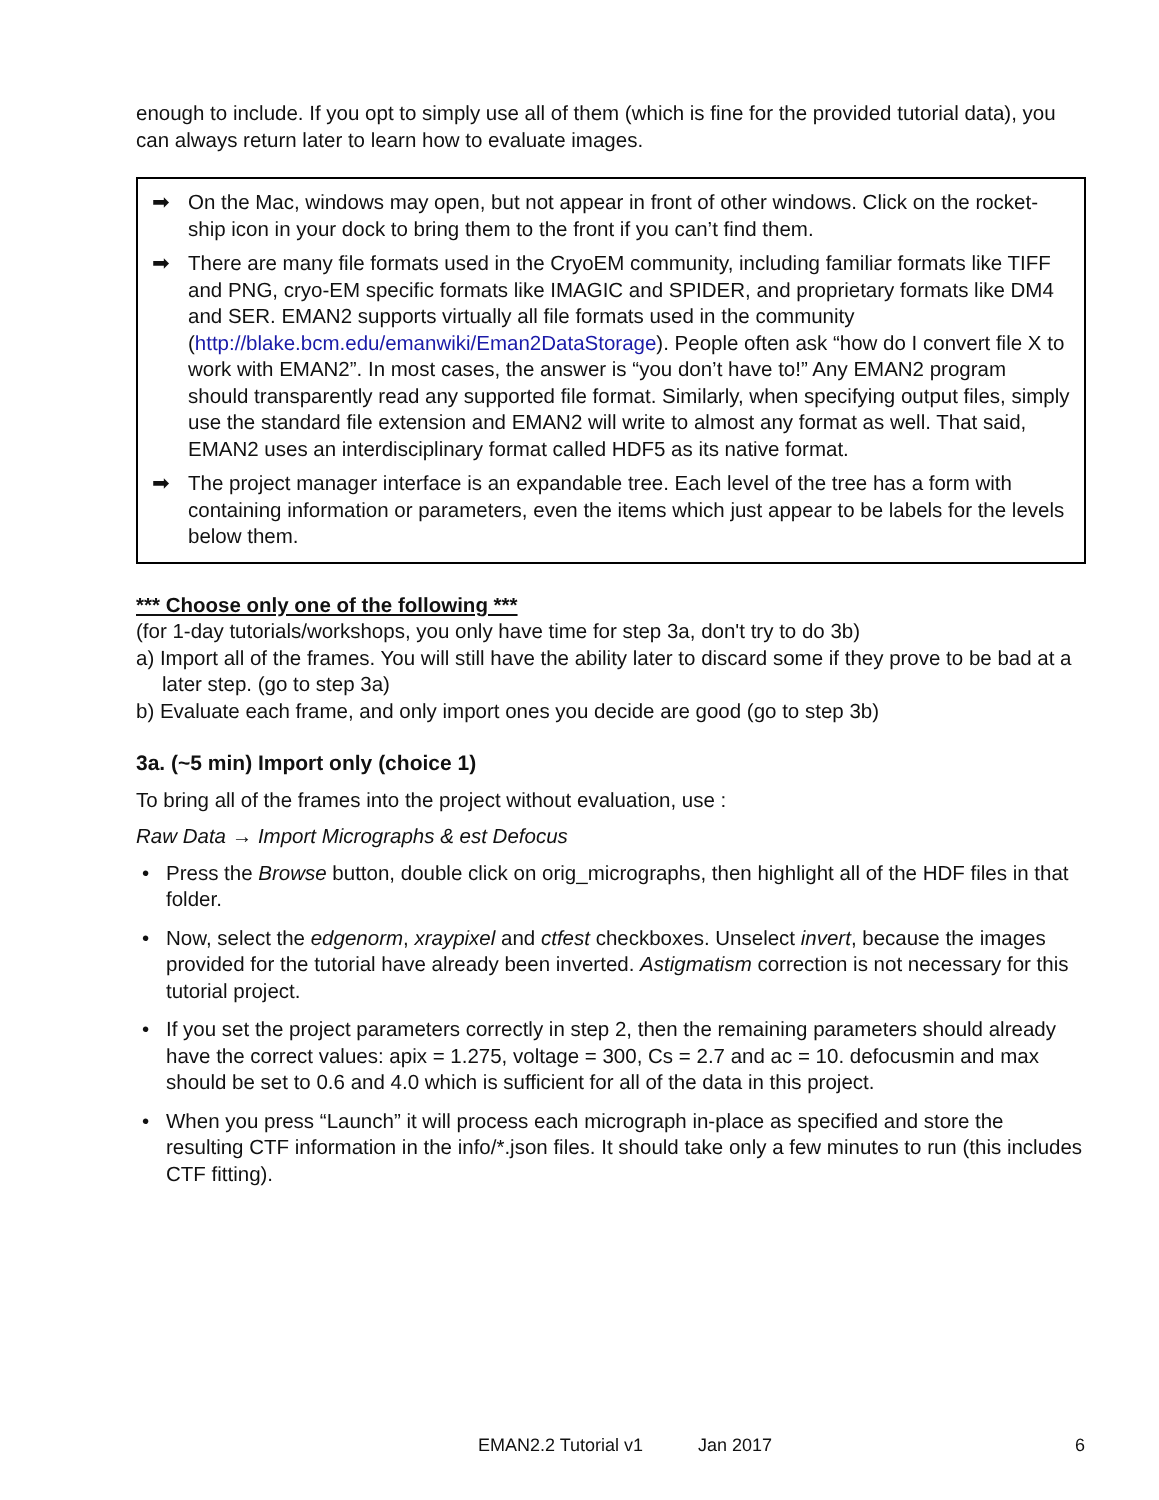enough to include. If you opt to simply use all of them (which is fine for the provided tutorial data), you can always return later to learn how to evaluate images.
➡ On the Mac, windows may open, but not appear in front of other windows. Click on the rocket-ship icon in your dock to bring them to the front if you can’t find them.
➡ There are many file formats used in the CryoEM community, including familiar formats like TIFF and PNG, cryo-EM specific formats like IMAGIC and SPIDER, and proprietary formats like DM4 and SER. EMAN2 supports virtually all file formats used in the community (http://blake.bcm.edu/emanwiki/Eman2DataStorage). People often ask “how do I convert file X to work with EMAN2”. In most cases, the answer is “you don’t have to!” Any EMAN2 program should transparently read any supported file format. Similarly, when specifying output files, simply use the standard file extension and EMAN2 will write to almost any format as well. That said, EMAN2 uses an interdisciplinary format called HDF5 as its native format.
➡ The project manager interface is an expandable tree. Each level of the tree has a form with containing information or parameters, even the items which just appear to be labels for the levels below them.
*** Choose only one of the following ***
(for 1-day tutorials/workshops, you only have time for step 3a, don't try to do 3b)
a) Import all of the frames. You will still have the ability later to discard some if they prove to be bad at a later step. (go to step 3a)
b) Evaluate each frame, and only import ones you decide are good (go to step 3b)
3a. (~5 min) Import only (choice 1)
To bring all of the frames into the project without evaluation, use :
Raw Data → Import Micrographs & est Defocus
• Press the Browse button, double click on orig_micrographs, then highlight all of the HDF files in that folder.
• Now, select the edgenorm, xraypixel and ctfest checkboxes. Unselect invert, because the images provided for the tutorial have already been inverted. Astigmatism correction is not necessary for this tutorial project.
• If you set the project parameters correctly in step 2, then the remaining parameters should already have the correct values: apix = 1.275, voltage = 300, Cs = 2.7 and ac = 10. defocusmin and max should be set to 0.6 and 4.0 which is sufficient for all of the data in this project.
• When you press “Launch” it will process each micrograph in-place as specified and store the resulting CTF information in the info/*.json files. It should take only a few minutes to run (this includes CTF fitting).
EMAN2.2 Tutorial v1 Jan 2017 6